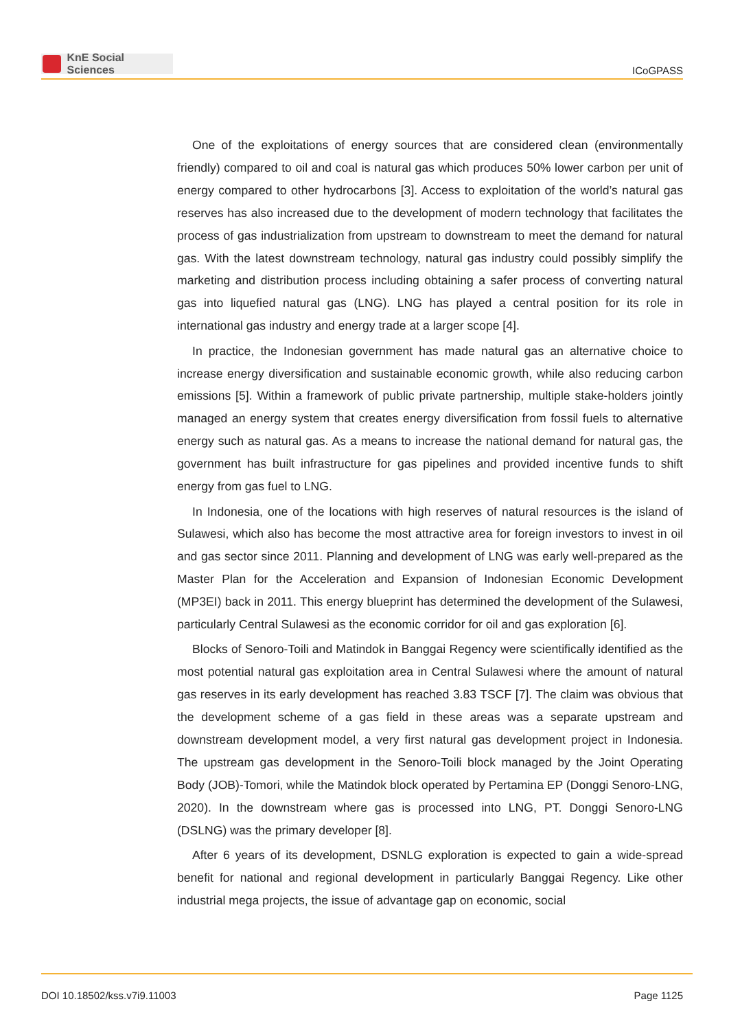KnE Social Sciences
ICoGPASS
One of the exploitations of energy sources that are considered clean (environmentally friendly) compared to oil and coal is natural gas which produces 50% lower carbon per unit of energy compared to other hydrocarbons [3]. Access to exploitation of the world’s natural gas reserves has also increased due to the development of modern technology that facilitates the process of gas industrialization from upstream to downstream to meet the demand for natural gas. With the latest downstream technology, natural gas industry could possibly simplify the marketing and distribution process including obtaining a safer process of converting natural gas into liquefied natural gas (LNG). LNG has played a central position for its role in international gas industry and energy trade at a larger scope [4].
In practice, the Indonesian government has made natural gas an alternative choice to increase energy diversification and sustainable economic growth, while also reducing carbon emissions [5]. Within a framework of public private partnership, multiple stake-holders jointly managed an energy system that creates energy diversification from fossil fuels to alternative energy such as natural gas. As a means to increase the national demand for natural gas, the government has built infrastructure for gas pipelines and provided incentive funds to shift energy from gas fuel to LNG.
In Indonesia, one of the locations with high reserves of natural resources is the island of Sulawesi, which also has become the most attractive area for foreign investors to invest in oil and gas sector since 2011. Planning and development of LNG was early well-prepared as the Master Plan for the Acceleration and Expansion of Indonesian Economic Development (MP3EI) back in 2011. This energy blueprint has determined the development of the Sulawesi, particularly Central Sulawesi as the economic corridor for oil and gas exploration [6].
Blocks of Senoro-Toili and Matindok in Banggai Regency were scientifically identified as the most potential natural gas exploitation area in Central Sulawesi where the amount of natural gas reserves in its early development has reached 3.83 TSCF [7]. The claim was obvious that the development scheme of a gas field in these areas was a separate upstream and downstream development model, a very first natural gas development project in Indonesia. The upstream gas development in the Senoro-Toili block managed by the Joint Operating Body (JOB)-Tomori, while the Matindok block operated by Pertamina EP (Donggi Senoro-LNG, 2020). In the downstream where gas is processed into LNG, PT. Donggi Senoro-LNG (DSLNG) was the primary developer [8].
After 6 years of its development, DSNLG exploration is expected to gain a wide-spread benefit for national and regional development in particularly Banggai Regency. Like other industrial mega projects, the issue of advantage gap on economic, social
DOI 10.18502/kss.v7i9.11003 Page 1125